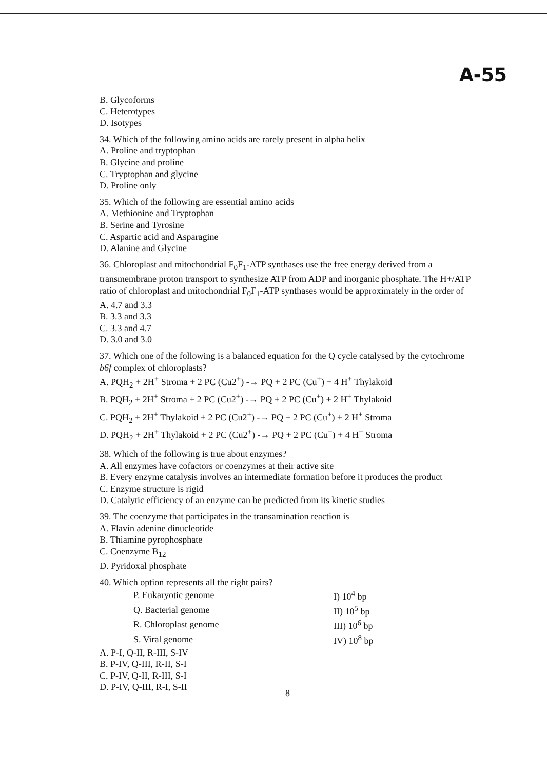A-55
B. Glycoforms
C. Heterotypes
D. Isotypes
34. Which of the following amino acids are rarely present in alpha helix
A. Proline and tryptophan
B. Glycine and proline
C. Tryptophan and glycine
D. Proline only
35. Which of the following are essential amino acids
A. Methionine and Tryptophan
B. Serine and Tyrosine
C. Aspartic acid and Asparagine
D. Alanine and Glycine
36. Chloroplast and mitochondrial F<sub>0</sub>F<sub>1</sub>-ATP synthases use the free energy derived from a transmembrane proton transport to synthesize ATP from ADP and inorganic phosphate. The H+/ATP ratio of chloroplast and mitochondrial F<sub>0</sub>F<sub>1</sub>-ATP synthases would be approximately in the order of
A. 4.7 and 3.3
B. 3.3 and 3.3
C. 3.3 and 4.7
D. 3.0 and 3.0
37. Which one of the following is a balanced equation for the Q cycle catalysed by the cytochrome b6f complex of chloroplasts?
A. PQH<sub>2</sub> + 2H<sup>+</sup> Stroma + 2 PC (Cu2<sup>+</sup>) -→ PQ + 2 PC (Cu<sup>+</sup>) + 4 H<sup>+</sup> Thylakoid
B. PQH<sub>2</sub> + 2H<sup>+</sup> Stroma + 2 PC (Cu2<sup>+</sup>) -→ PQ + 2 PC (Cu<sup>+</sup>) + 2 H<sup>+</sup> Thylakoid
C. PQH<sub>2</sub> + 2H<sup>+</sup> Thylakoid + 2 PC (Cu2<sup>+</sup>) -→ PQ + 2 PC (Cu<sup>+</sup>) + 2 H<sup>+</sup> Stroma
D. PQH<sub>2</sub> + 2H<sup>+</sup> Thylakoid + 2 PC (Cu2<sup>+</sup>) -→ PQ + 2 PC (Cu<sup>+</sup>) + 4 H<sup>+</sup> Stroma
38. Which of the following is true about enzymes?
A. All enzymes have cofactors or coenzymes at their active site
B. Every enzyme catalysis involves an intermediate formation before it produces the product
C. Enzyme structure is rigid
D. Catalytic efficiency of an enzyme can be predicted from its kinetic studies
39. The coenzyme that participates in the transamination reaction is
A. Flavin adenine dinucleotide
B. Thiamine pyrophosphate
C. Coenzyme B<sub>12</sub>
D. Pyridoxal phosphate
40. Which option represents all the right pairs?
| P. Eukaryotic genome | I) 10<sup>4</sup> bp |
| Q. Bacterial genome | II) 10<sup>5</sup> bp |
| R. Chloroplast genome | III) 10<sup>6</sup> bp |
| S. Viral genome | IV) 10<sup>8</sup> bp |
A. P-I, Q-II, R-III, S-IV
B. P-IV, Q-III, R-II, S-I
C. P-IV, Q-II, R-III, S-I
D. P-IV, Q-III, R-I, S-II
8